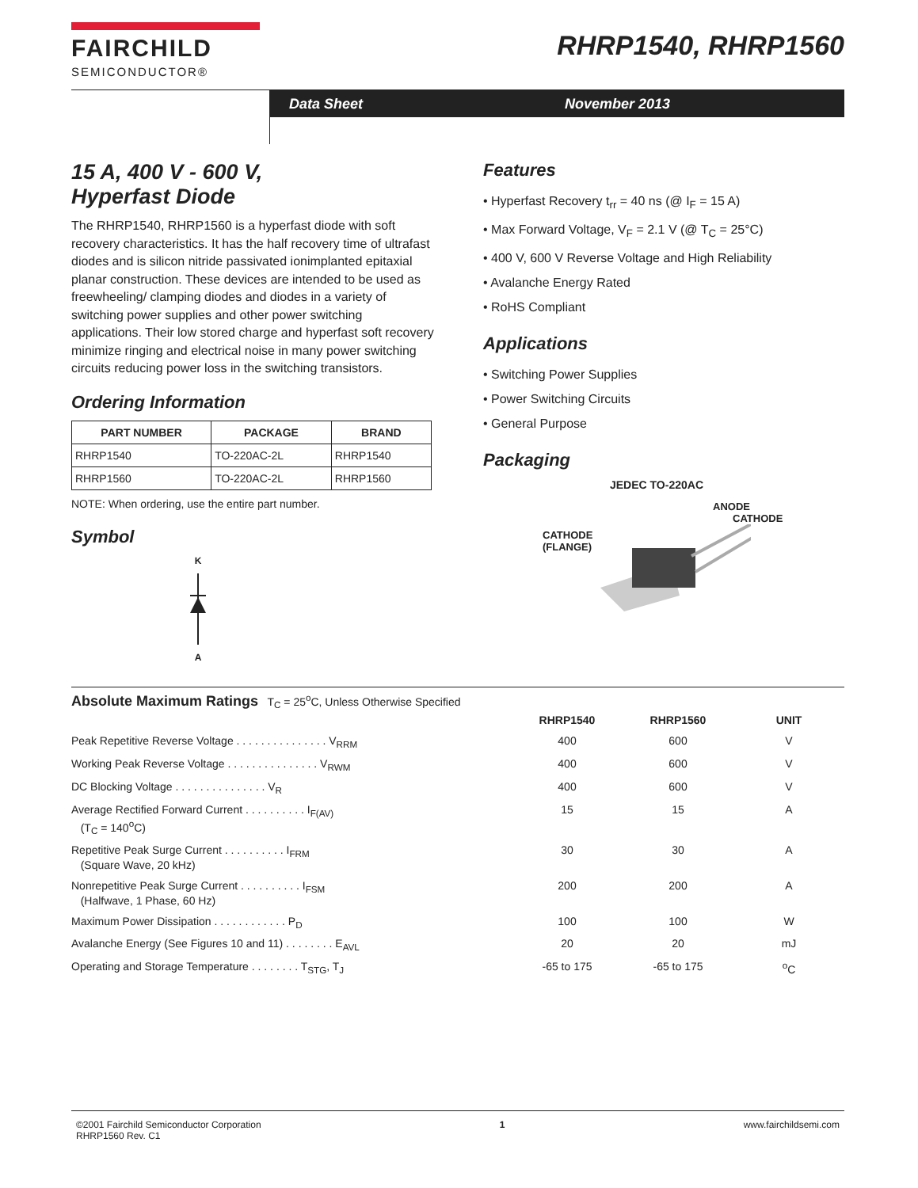FAIRCHILD
SEMICONDUCTOR®
RHRP1540, RHRP1560
Data Sheet November 2013
15 A, 400 V - 600 V,
Hyperfast Diode
The RHRP1540, RHRP1560 is a hyperfast diode with soft recovery characteristics. It has the half recovery time of ultrafast diodes and is silicon nitride passivated ionimplanted epitaxial planar construction. These devices are intended to be used as freewheeling/ clamping diodes and diodes in a variety of switching power supplies and other power switching applications. Their low stored charge and hyperfast soft recovery minimize ringing and electrical noise in many power switching circuits reducing power loss in the switching transistors.
Ordering Information
| PART NUMBER | PACKAGE | BRAND |
| --- | --- | --- |
| RHRP1540 | TO-220AC-2L | RHRP1540 |
| RHRP1560 | TO-220AC-2L | RHRP1560 |
NOTE: When ordering, use the entire part number.
Symbol
K A
Features
• Hyperfast Recovery t<sub>rr</sub> = 40 ns (@ I<sub>F</sub> = 15 A)
• Max Forward Voltage, V<sub>F</sub> = 2.1 V (@ T<sub>C</sub> = 25°C)
• 400 V, 600 V Reverse Voltage and High Reliability
• Avalanche Energy Rated
• RoHS Compliant
Applications
• Switching Power Supplies
• Power Switching Circuits
• General Purpose
Packaging
JEDEC TO-220AC
ANODE
CATHODE
CATHODE
(FLANGE)
Absolute Maximum Ratings T<sub>C</sub> = 25<sup>o</sup>C, Unless Otherwise Specified
| | RHRP1540 | RHRP1560 | UNIT |
| Peak Repetitive Reverse Voltage . . . . . . . . . . . . . . . V<sub>RRM</sub> | 400 | 600 | V |
| Working Peak Reverse Voltage . . . . . . . . . . . . . . . V<sub>RWM</sub> | 400 | 600 | V |
| DC Blocking Voltage . . . . . . . . . . . . . . . V<sub>R</sub> | 400 | 600 | V |
| Average Rectified Forward Current . . . . . . . . . . I<sub>F(AV)</sub> (T<sub>C</sub> = 140<sup>o</sup>C) | 15 | 15 | A |
| Repetitive Peak Surge Current . . . . . . . . . . I<sub>FRM</sub> (Square Wave, 20 kHz) | 30 | 30 | A |
| Nonrepetitive Peak Surge Current . . . . . . . . . . I<sub>FSM</sub> (Halfwave, 1 Phase, 60 Hz) | 200 | 200 | A |
| Maximum Power Dissipation . . . . . . . . . . . . P<sub>D</sub> | 100 | 100 | W |
| Avalanche Energy (See Figures 10 and 11) . . . . . . . . E<sub>AVL</sub> | 20 | 20 | mJ |
| Operating and Storage Temperature . . . . . . . . T<sub>STG</sub>, T<sub>J</sub> | -65 to 175 | -65 to 175 | <sup>o</sup> C |
©2001 Fairchild Semiconductor Corporation
RHRP1560 Rev. C1
1 www.fairchildsemi.com